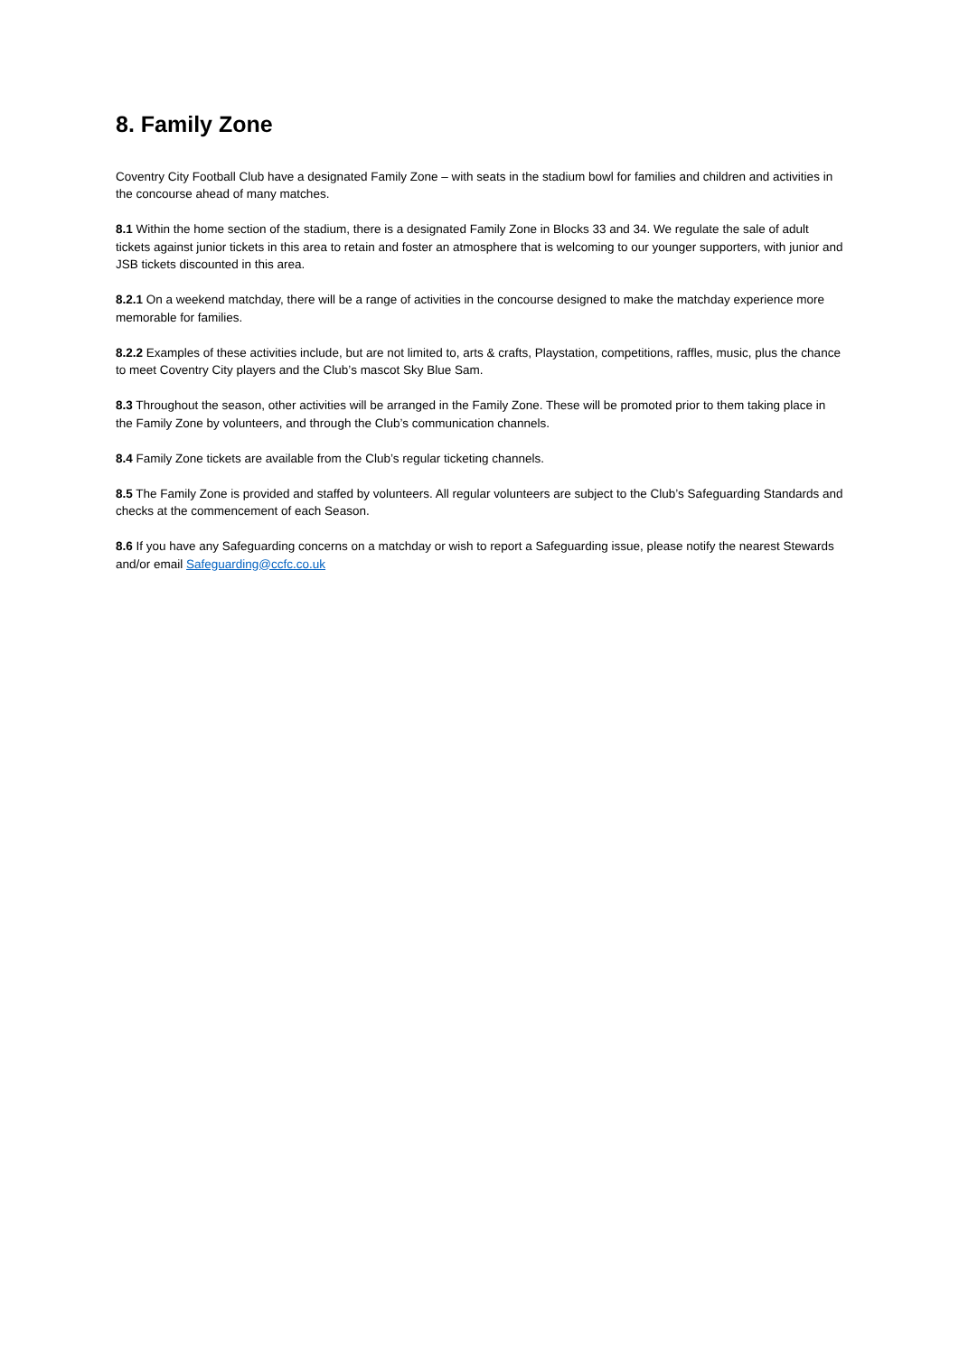8. Family Zone
Coventry City Football Club have a designated Family Zone – with seats in the stadium bowl for families and children and activities in the concourse ahead of many matches.
8.1 Within the home section of the stadium, there is a designated Family Zone in Blocks 33 and 34. We regulate the sale of adult tickets against junior tickets in this area to retain and foster an atmosphere that is welcoming to our younger supporters, with junior and JSB tickets discounted in this area.
8.2.1 On a weekend matchday, there will be a range of activities in the concourse designed to make the matchday experience more memorable for families.
8.2.2 Examples of these activities include, but are not limited to, arts & crafts, Playstation, competitions, raffles, music, plus the chance to meet Coventry City players and the Club’s mascot Sky Blue Sam.
8.3 Throughout the season, other activities will be arranged in the Family Zone. These will be promoted prior to them taking place in the Family Zone by volunteers, and through the Club’s communication channels.
8.4 Family Zone tickets are available from the Club’s regular ticketing channels.
8.5 The Family Zone is provided and staffed by volunteers. All regular volunteers are subject to the Club’s Safeguarding Standards and checks at the commencement of each Season.
8.6 If you have any Safeguarding concerns on a matchday or wish to report a Safeguarding issue, please notify the nearest Stewards and/or email Safeguarding@ccfc.co.uk